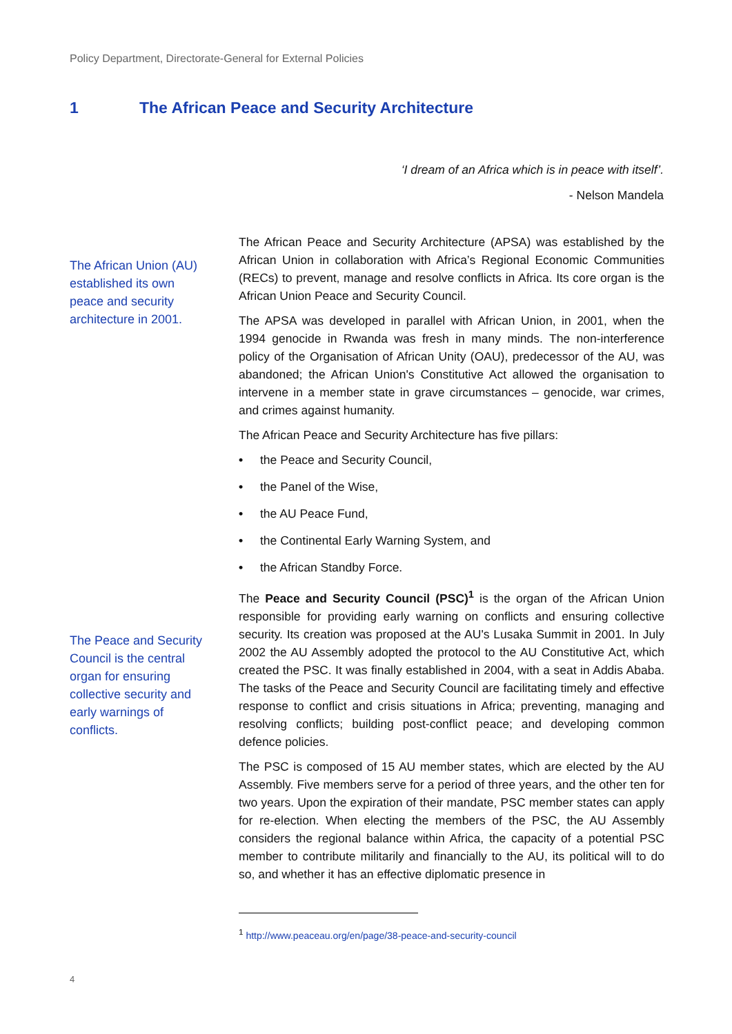Policy Department, Directorate-General for External Policies
1 The African Peace and Security Architecture
‘I dream of an Africa which is in peace with itself’.
- Nelson Mandela
The African Union (AU) established its own peace and security architecture in 2001.
The Peace and Security Council is the central organ for ensuring collective security and early warnings of conflicts.
The African Peace and Security Architecture (APSA) was established by the African Union in collaboration with Africa’s Regional Economic Communities (RECs) to prevent, manage and resolve conflicts in Africa. Its core organ is the African Union Peace and Security Council.
The APSA was developed in parallel with African Union, in 2001, when the 1994 genocide in Rwanda was fresh in many minds. The non-interference policy of the Organisation of African Unity (OAU), predecessor of the AU, was abandoned; the African Union's Constitutive Act allowed the organisation to intervene in a member state in grave circumstances – genocide, war crimes, and crimes against humanity.
The African Peace and Security Architecture has five pillars:
• the Peace and Security Council,
• the Panel of the Wise,
• the AU Peace Fund,
• the Continental Early Warning System, and
• the African Standby Force.
The Peace and Security Council (PSC)<sup>1</sup> is the organ of the African Union responsible for providing early warning on conflicts and ensuring collective security. Its creation was proposed at the AU's Lusaka Summit in 2001. In July 2002 the AU Assembly adopted the protocol to the AU Constitutive Act, which created the PSC. It was finally established in 2004, with a seat in Addis Ababa. The tasks of the Peace and Security Council are facilitating timely and effective response to conflict and crisis situations in Africa; preventing, managing and resolving conflicts; building post-conflict peace; and developing common defence policies.
The PSC is composed of 15 AU member states, which are elected by the AU Assembly. Five members serve for a period of three years, and the other ten for two years. Upon the expiration of their mandate, PSC member states can apply for re-election. When electing the members of the PSC, the AU Assembly considers the regional balance within Africa, the capacity of a potential PSC member to contribute militarily and financially to the AU, its political will to do so, and whether it has an effective diplomatic presence in
<sup>1</sup> http://www.peaceau.org/en/page/38-peace-and-security-council
4